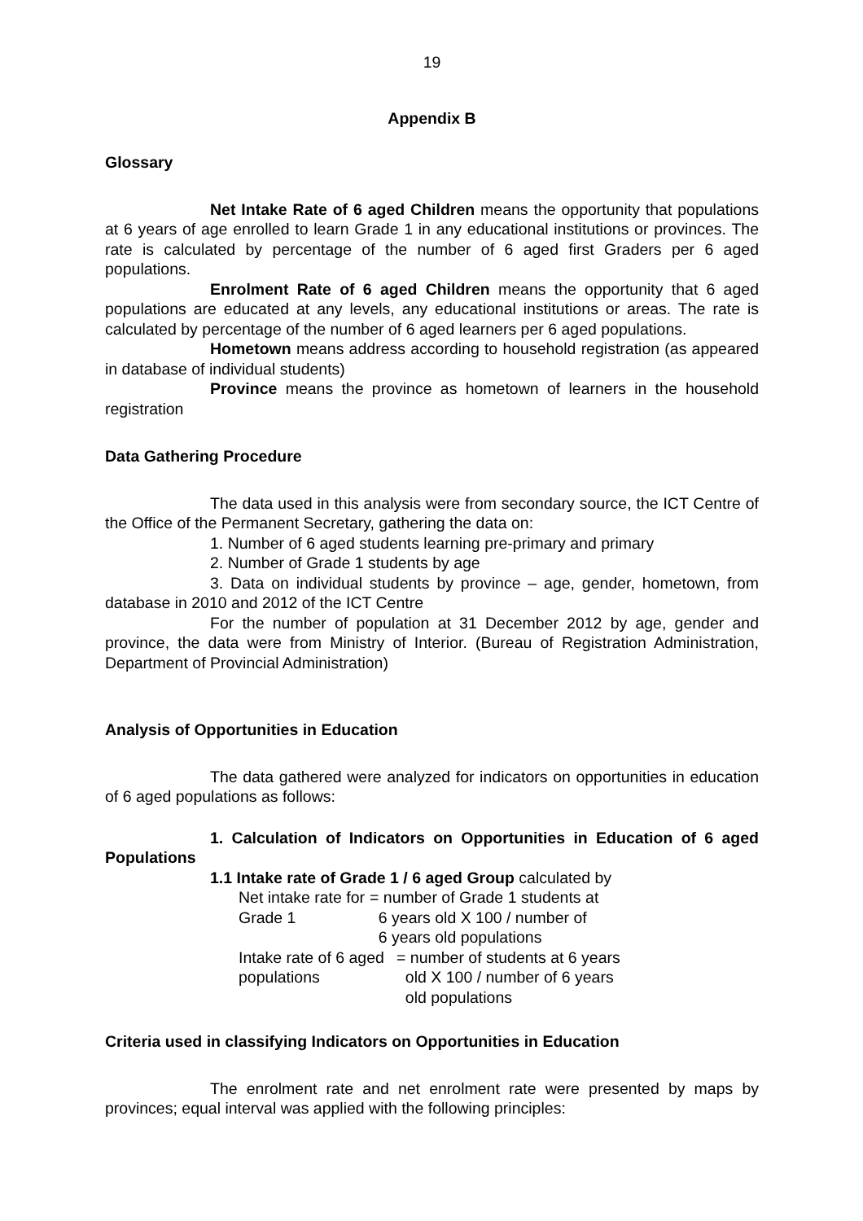19
Appendix B
Glossary
Net Intake Rate of 6 aged Children means the opportunity that populations at 6 years of age enrolled to learn Grade 1 in any educational institutions or provinces. The rate is calculated by percentage of the number of 6 aged first Graders per 6 aged populations.
Enrolment Rate of 6 aged Children means the opportunity that 6 aged populations are educated at any levels, any educational institutions or areas. The rate is calculated by percentage of the number of 6 aged learners per 6 aged populations.
Hometown means address according to household registration (as appeared in database of individual students)
Province means the province as hometown of learners in the household registration
Data Gathering Procedure
The data used in this analysis were from secondary source, the ICT Centre of the Office of the Permanent Secretary, gathering the data on:
1. Number of 6 aged students learning pre-primary and primary
2. Number of Grade 1 students by age
3. Data on individual students by province – age, gender, hometown, from database in 2010 and 2012 of the ICT Centre
For the number of population at 31 December 2012 by age, gender and province, the data were from Ministry of Interior. (Bureau of Registration Administration, Department of Provincial Administration)
Analysis of Opportunities in Education
The data gathered were analyzed for indicators on opportunities in education of 6 aged populations as follows:
1. Calculation of Indicators on Opportunities in Education of 6 aged Populations
1.1 Intake rate of Grade 1 / 6 aged Group calculated by
Net intake rate for Grade 1 = number of Grade 1 students at
6 years old X 100 / number of
6 years old populations
Intake rate of 6 aged populations
= number of students at 6 years
old X 100 / number of 6 years
old populations
Criteria used in classifying Indicators on Opportunities in Education
The enrolment rate and net enrolment rate were presented by maps by provinces; equal interval was applied with the following principles: